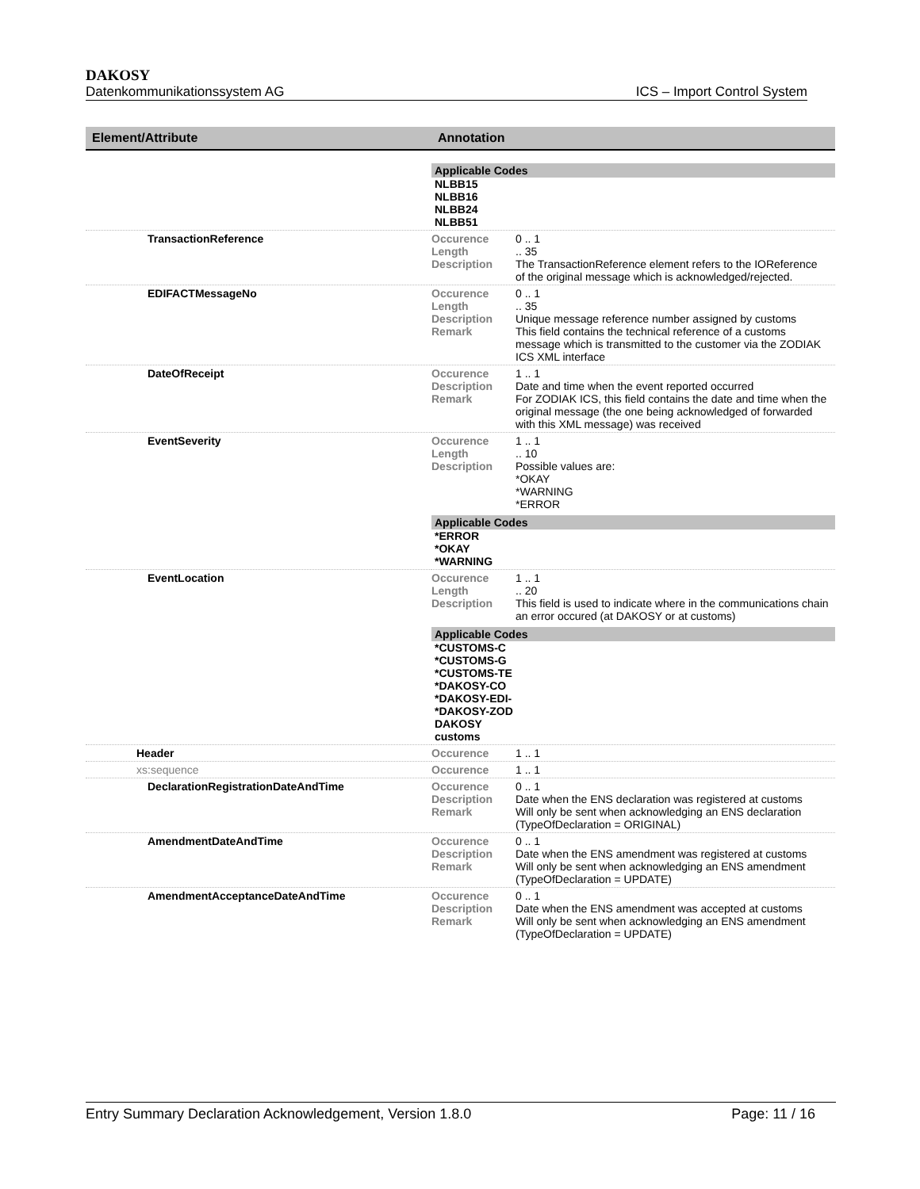DAKOSY
Datenkommunikationssystem AG ICS – Import Control System
| Element/Attribute | Annotation |
| --- | --- |
| | Applicable Codes NLBB15 NLBB16 NLBB24 NLBB51 |
| TransactionReference | Occurence 0 .. 1 Length .. 35 Description The TransactionReference element refers to the IOReference of the original message which is acknowledged/rejected. |
| EDIFACTMessageNo | Occurence 0 .. 1 Length .. 35 Description Unique message reference number assigned by customs Remark This field contains the technical reference of a customs message which is transmitted to the customer via the ZODIAK ICS XML interface |
| DateOfReceipt | Occurence 1 .. 1 Description Date and time when the event reported occurred Remark For ZODIAK ICS, this field contains the date and time when the original message (the one being acknowledged of forwarded with this XML message) was received |
| EventSeverity | Occurence 1 .. 1 Length .. 10 Description Possible values are: *OKAY *WARNING *ERROR Applicable Codes *ERROR *OKAY *WARNING |
| EventLocation | Occurence 1 .. 1 Length .. 20 Description This field is used to indicate where in the communications chain an error occured (at DAKOSY or at customs) Applicable Codes *CUSTOMS-C *CUSTOMS-G *CUSTOMS-TE *DAKOSY-CO *DAKOSY-EDI- *DAKOSY-ZOD DAKOSY customs |
| Header | Occurence 1 .. 1 |
| xs:sequence | Occurence 1 .. 1 |
| DeclarationRegistrationDateAndTime | Occurence 0 .. 1 Description Date when the ENS declaration was registered at customs Remark Will only be sent when acknowledging an ENS declaration (TypeOfDeclaration = ORIGINAL) |
| AmendmentDateAndTime | Occurence 0 .. 1 Description Date when the ENS amendment was registered at customs Remark Will only be sent when acknowledging an ENS amendment (TypeOfDeclaration = UPDATE) |
| AmendmentAcceptanceDateAndTime | Occurence 0 .. 1 Description Date when the ENS amendment was accepted at customs Remark Will only be sent when acknowledging an ENS amendment (TypeOfDeclaration = UPDATE) |
Entry Summary Declaration Acknowledgement, Version 1.8.0 Page: 11 / 16